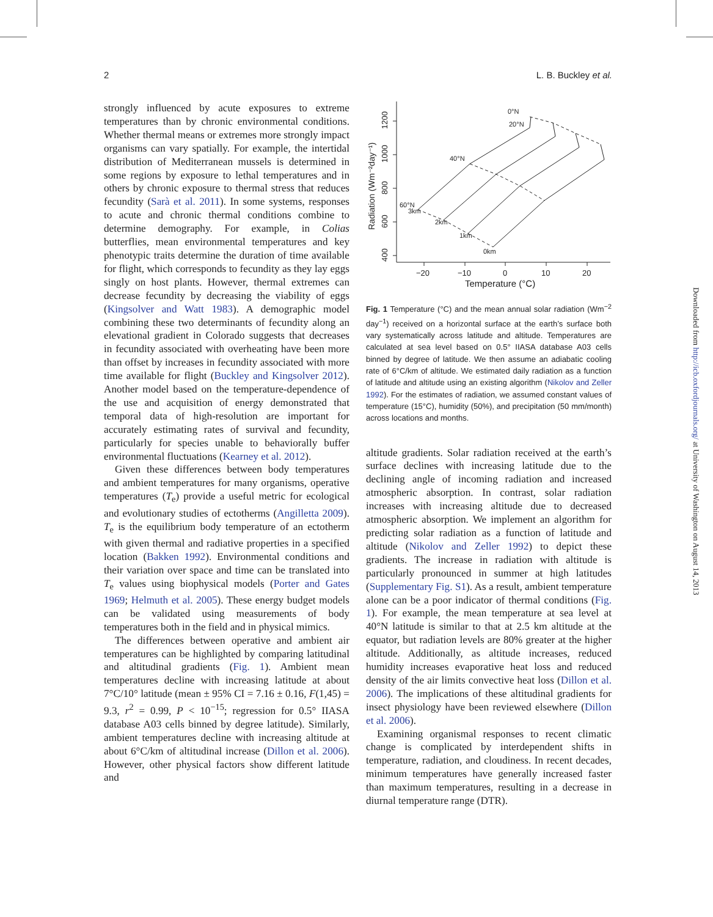2 L. B. Buckley et al.
strongly influenced by acute exposures to extreme temperatures than by chronic environmental conditions. Whether thermal means or extremes more strongly impact organisms can vary spatially. For example, the intertidal distribution of Mediterranean mussels is determined in some regions by exposure to lethal temperatures and in others by chronic exposure to thermal stress that reduces fecundity (Sarà et al. 2011). In some systems, responses to acute and chronic thermal conditions combine to determine demography. For example, in Colias butterflies, mean environmental temperatures and key phenotypic traits determine the duration of time available for flight, which corresponds to fecundity as they lay eggs singly on host plants. However, thermal extremes can decrease fecundity by decreasing the viability of eggs (Kingsolver and Watt 1983). A demographic model combining these two determinants of fecundity along an elevational gradient in Colorado suggests that decreases in fecundity associated with overheating have been more than offset by increases in fecundity associated with more time available for flight (Buckley and Kingsolver 2012). Another model based on the temperature-dependence of the use and acquisition of energy demonstrated that temporal data of high-resolution are important for accurately estimating rates of survival and fecundity, particularly for species unable to behaviorally buffer environmental fluctuations (Kearney et al. 2012).
Given these differences between body temperatures and ambient temperatures for many organisms, operative temperatures (T<sub>e</sub>) provide a useful metric for ecological and evolutionary studies of ectotherms (Angilletta 2009). T<sub>e</sub> is the equilibrium body temperature of an ectotherm with given thermal and radiative properties in a specified location (Bakken 1992). Environmental conditions and their variation over space and time can be translated into T<sub>e</sub> values using biophysical models (Porter and Gates 1969; Helmuth et al. 2005). These energy budget models can be validated using measurements of body temperatures both in the field and in physical mimics.
The differences between operative and ambient air temperatures can be highlighted by comparing latitudinal and altitudinal gradients (Fig. 1). Ambient mean temperatures decline with increasing latitude at about 7°C/10° latitude (mean ± 95% CI = 7.16 ± 0.16, F(1,45) = 9.3, r<sup>2</sup> = 0.99, P < 10<sup>−15</sup>; regression for 0.5° IIASA database A03 cells binned by degree latitude). Similarly, ambient temperatures decline with increasing altitude at about 6°C/km of altitudinal increase (Dillon et al. 2006). However, other physical factors show different latitude and
400
600
800
1000
1200
Radiation (Wm⁻²day⁻¹)
−20
−10
0
10
20
Temperature (°C)
0°N
20°N
40°N
60°N
3km
2km
1km
0km
Fig. 1 Temperature (°C) and the mean annual solar radiation (Wm<sup>−2</sup> day<sup>−1</sup>) received on a horizontal surface at the earth’s surface both vary systematically across latitude and altitude. Temperatures are calculated at sea level based on 0.5° IIASA database A03 cells binned by degree of latitude. We then assume an adiabatic cooling rate of 6°C/km of altitude. We estimated daily radiation as a function of latitude and altitude using an existing algorithm (Nikolov and Zeller 1992). For the estimates of radiation, we assumed constant values of temperature (15°C), humidity (50%), and precipitation (50 mm/month) across locations and months.
altitude gradients. Solar radiation received at the earth’s surface declines with increasing latitude due to the declining angle of incoming radiation and increased atmospheric absorption. In contrast, solar radiation increases with increasing altitude due to decreased atmospheric absorption. We implement an algorithm for predicting solar radiation as a function of latitude and altitude (Nikolov and Zeller 1992) to depict these gradients. The increase in radiation with altitude is particularly pronounced in summer at high latitudes (Supplementary Fig. S1). As a result, ambient temperature alone can be a poor indicator of thermal conditions (Fig. 1). For example, the mean temperature at sea level at 40°N latitude is similar to that at 2.5 km altitude at the equator, but radiation levels are 80% greater at the higher altitude. Additionally, as altitude increases, reduced humidity increases evaporative heat loss and reduced density of the air limits convective heat loss (Dillon et al. 2006). The implications of these altitudinal gradients for insect physiology have been reviewed elsewhere (Dillon et al. 2006).
Examining organismal responses to recent climatic change is complicated by interdependent shifts in temperature, radiation, and cloudiness. In recent decades, minimum temperatures have generally increased faster than maximum temperatures, resulting in a decrease in diurnal temperature range (DTR).
Downloaded from http://icb.oxfordjournals.org/ at University of Washington on August 14, 2013